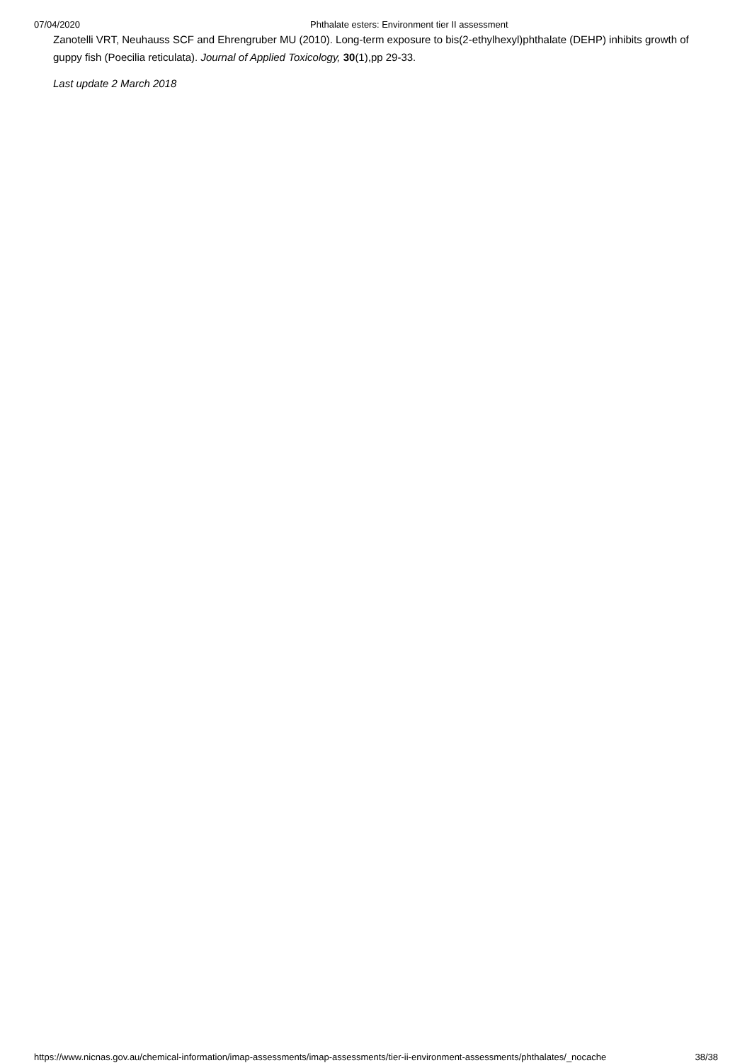07/04/2020 Phthalate esters: Environment tier II assessment
Zanotelli VRT, Neuhauss SCF and Ehrengruber MU (2010). Long-term exposure to bis(2-ethylhexyl)phthalate (DEHP) inhibits growth of guppy fish (Poecilia reticulata). Journal of Applied Toxicology, 30(1),pp 29-33.
Last update 2 March 2018
https://www.nicnas.gov.au/chemical-information/imap-assessments/imap-assessments/tier-ii-environment-assessments/phthalates/_nocache 38/38